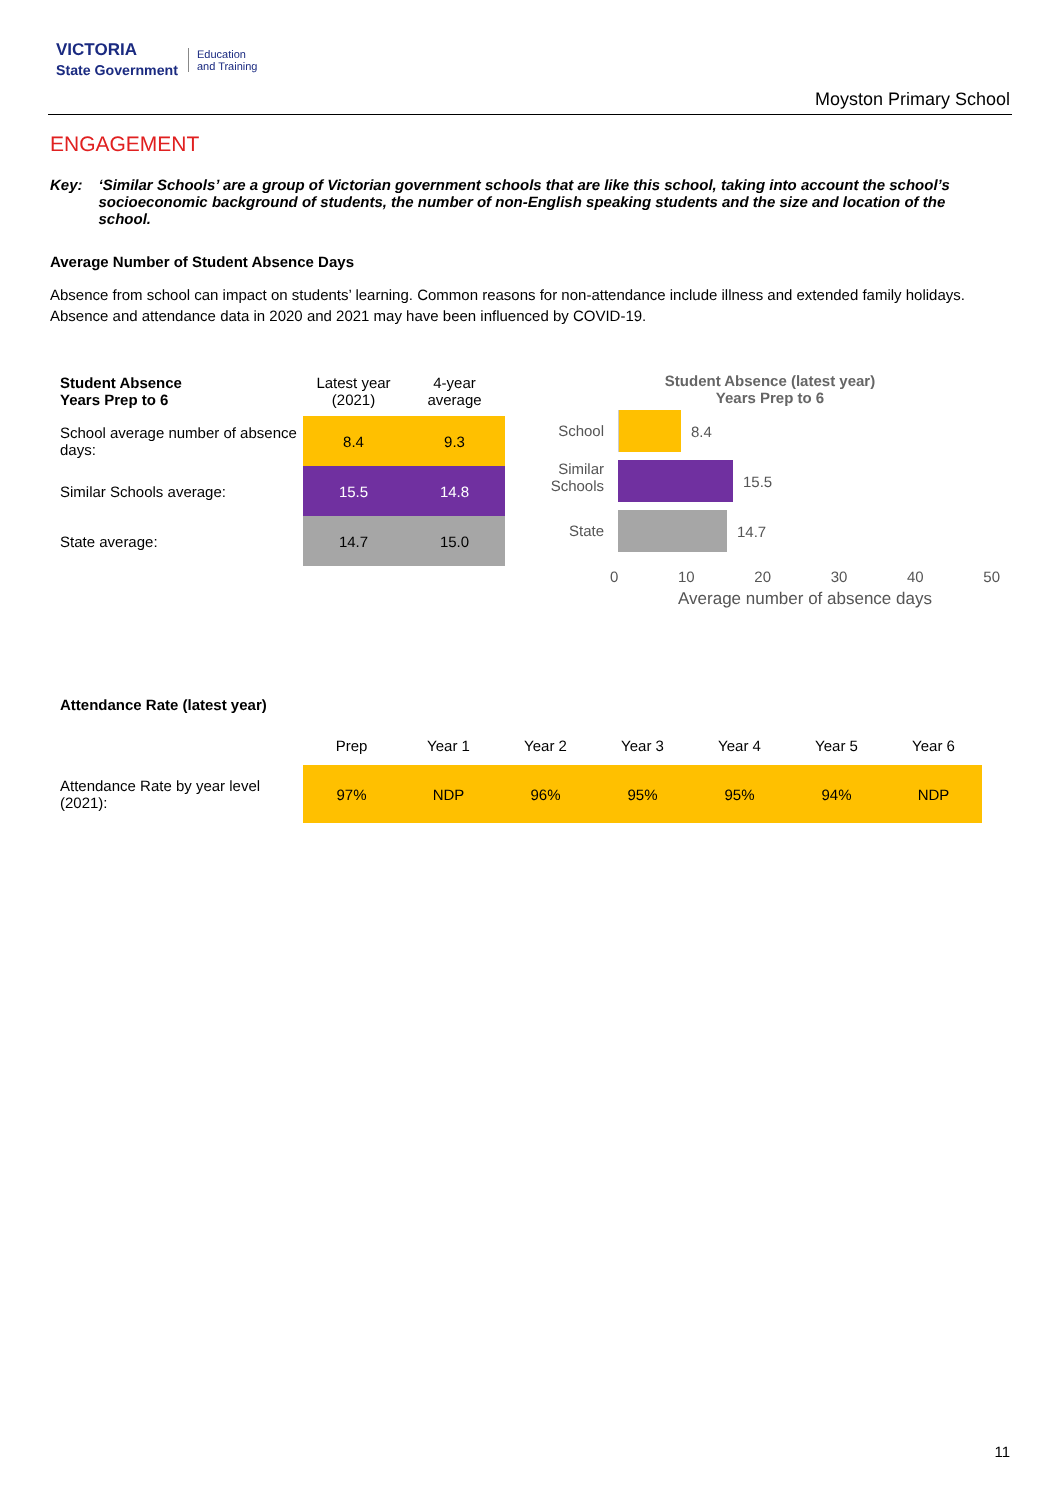VICTORIA
State Government Education
and Training
Moyston Primary School
ENGAGEMENT
Key: ‘Similar Schools’ are a group of Victorian government schools that are like this school, taking into account the school’s socioeconomic background of students, the number of non-English speaking students and the size and location of the school.
Average Number of Student Absence Days
Absence from school can impact on students’ learning. Common reasons for non-attendance include illness and extended family holidays. Absence and attendance data in 2020 and 2021 may have been influenced by COVID-19.
| Student Absence Years Prep to 6 | Latest year (2021) | 4-year average |
| --- | --- | --- |
| School average number of absence days: | 8.4 | 9.3 |
| Similar Schools average: | 15.5 | 14.8 |
| State average: | 14.7 | 15.0 |
Student Absence (latest year)
Years Prep to 6
School
8.4
Similar
Schools
15.5
State
14.7
0 10 20 30 40 50
Average number of absence days
Attendance Rate (latest year)
| | Prep | Year 1 | Year 2 | Year 3 | Year 4 | Year 5 | Year 6 |
| --- | --- | --- | --- | --- | --- | --- | --- |
| Attendance Rate by year level (2021): | 97% | NDP | 96% | 95% | 95% | 94% | NDP |
11